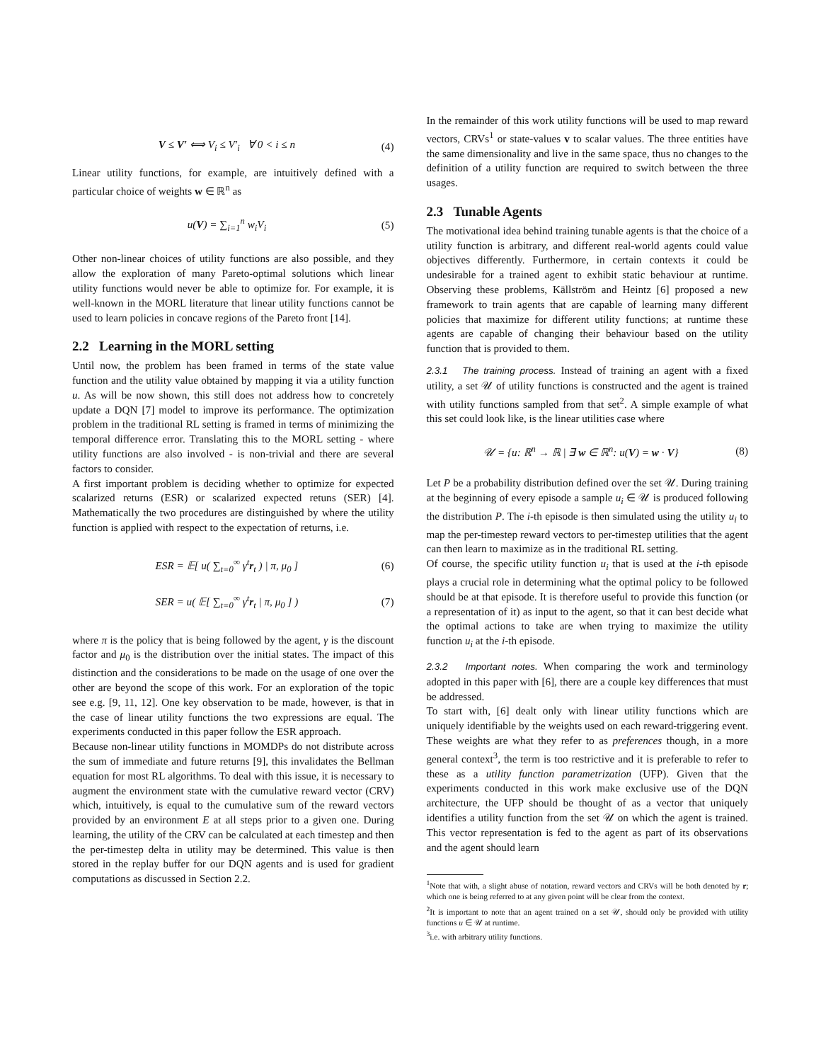V ≤ V′ ⟺ V<sub>i</sub> ≤ V′<sub>i</sub> ∀ 0 < i ≤ n (4)
Linear utility functions, for example, are intuitively defined with a particular choice of weights w ∈ ℝ<sup>n</sup> as
u(V) = ∑<sub>i=1</sub><sup>n</sup> w<sub>i</sub>V<sub>i</sub> (5)
Other non-linear choices of utility functions are also possible, and they allow the exploration of many Pareto-optimal solutions which linear utility functions would never be able to optimize for. For example, it is well-known in the MORL literature that linear utility functions cannot be used to learn policies in concave regions of the Pareto front [14].
2.2 Learning in the MORL setting
Until now, the problem has been framed in terms of the state value function and the utility value obtained by mapping it via a utility function u. As will be now shown, this still does not address how to concretely update a DQN [7] model to improve its performance. The optimization problem in the traditional RL setting is framed in terms of minimizing the temporal difference error. Translating this to the MORL setting - where utility functions are also involved - is non-trivial and there are several factors to consider.
A first important problem is deciding whether to optimize for expected scalarized returns (ESR) or scalarized expected retuns (SER) [4]. Mathematically the two procedures are distinguished by where the utility function is applied with respect to the expectation of returns, i.e.
ESR = 𝔼[ u( ∑<sub>t=0</sub><sup>∞</sup> γ<sup>t</sup>r<sub>t</sub> ) | π, μ<sub>0</sub> ] (6)
SER = u( 𝔼[ ∑<sub>t=0</sub><sup>∞</sup> γ<sup>t</sup>r<sub>t</sub> | π, μ<sub>0</sub> ] ) (7)
where π is the policy that is being followed by the agent, γ is the discount factor and μ<sub>0</sub> is the distribution over the initial states. The impact of this distinction and the considerations to be made on the usage of one over the other are beyond the scope of this work. For an exploration of the topic see e.g. [9, 11, 12]. One key observation to be made, however, is that in the case of linear utility functions the two expressions are equal. The experiments conducted in this paper follow the ESR approach.
Because non-linear utility functions in MOMDPs do not distribute across the sum of immediate and future returns [9], this invalidates the Bellman equation for most RL algorithms. To deal with this issue, it is necessary to augment the environment state with the cumulative reward vector (CRV) which, intuitively, is equal to the cumulative sum of the reward vectors provided by an environment E at all steps prior to a given one. During learning, the utility of the CRV can be calculated at each timestep and then the per-timestep delta in utility may be determined. This value is then stored in the replay buffer for our DQN agents and is used for gradient computations as discussed in Section 2.2.
In the remainder of this work utility functions will be used to map reward vectors, CRVs<sup>1</sup> or state-values v to scalar values. The three entities have the same dimensionality and live in the same space, thus no changes to the definition of a utility function are required to switch between the three usages.
2.3 Tunable Agents
The motivational idea behind training tunable agents is that the choice of a utility function is arbitrary, and different real-world agents could value objectives differently. Furthermore, in certain contexts it could be undesirable for a trained agent to exhibit static behaviour at runtime. Observing these problems, Källström and Heintz [6] proposed a new framework to train agents that are capable of learning many different policies that maximize for different utility functions; at runtime these agents are capable of changing their behaviour based on the utility function that is provided to them.
2.3.1 The training process. Instead of training an agent with a fixed utility, a set 𝒰 of utility functions is constructed and the agent is trained with utility functions sampled from that set<sup>2</sup>. A simple example of what this set could look like, is the linear utilities case where
𝒰 = {u: ℝ<sup>n</sup> → ℝ | ∃ w ∈ ℝ<sup>n</sup>: u(V) = w · V} (8)
Let P be a probability distribution defined over the set 𝒰. During training at the beginning of every episode a sample u<sub>i</sub> ∈ 𝒰 is produced following the distribution P. The i-th episode is then simulated using the utility u<sub>i</sub> to map the per-timestep reward vectors to per-timestep utilities that the agent can then learn to maximize as in the traditional RL setting.
Of course, the specific utility function u<sub>i</sub> that is used at the i-th episode plays a crucial role in determining what the optimal policy to be followed should be at that episode. It is therefore useful to provide this function (or a representation of it) as input to the agent, so that it can best decide what the optimal actions to take are when trying to maximize the utility function u<sub>i</sub> at the i-th episode.
2.3.2 Important notes. When comparing the work and terminology adopted in this paper with [6], there are a couple key differences that must be addressed.
To start with, [6] dealt only with linear utility functions which are uniquely identifiable by the weights used on each reward-triggering event. These weights are what they refer to as preferences though, in a more general context<sup>3</sup>, the term is too restrictive and it is preferable to refer to these as a utility function parametrization (UFP). Given that the experiments conducted in this work make exclusive use of the DQN architecture, the UFP should be thought of as a vector that uniquely identifies a utility function from the set 𝒰 on which the agent is trained. This vector representation is fed to the agent as part of its observations and the agent should learn
<sup>1</sup> Note that with, a slight abuse of notation, reward vectors and CRVs will be both denoted by r; which one is being referred to at any given point will be clear from the context.
<sup>2</sup> It is important to note that an agent trained on a set 𝒰, should only be provided with utility functions u ∈ 𝒰 at runtime.
<sup>3</sup> i.e. with arbitrary utility functions.